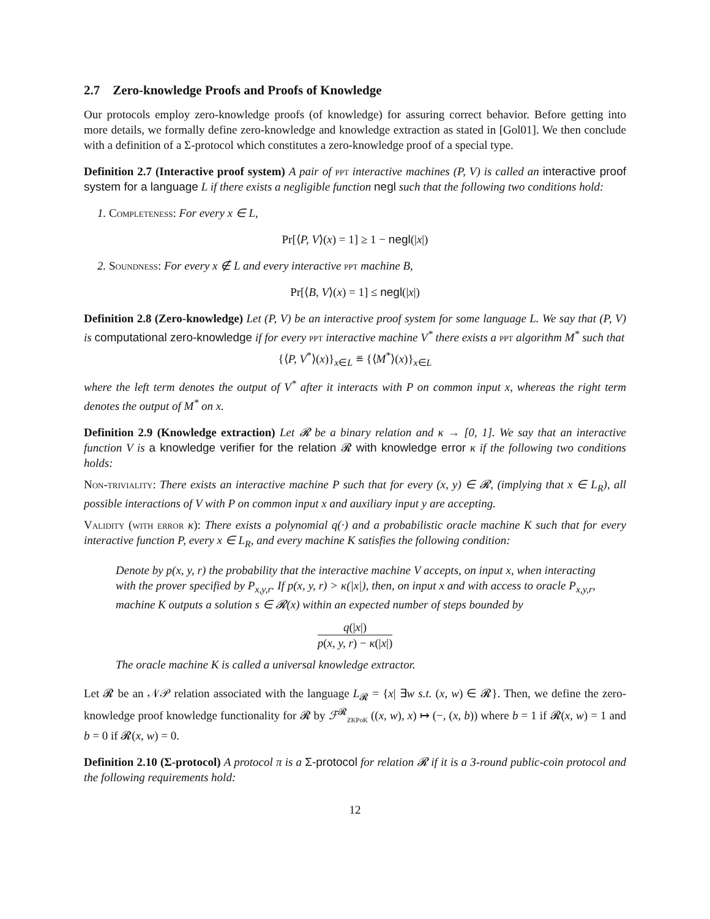2.7 Zero-knowledge Proofs and Proofs of Knowledge
Our protocols employ zero-knowledge proofs (of knowledge) for assuring correct behavior. Before getting into more details, we formally define zero-knowledge and knowledge extraction as stated in [Gol01]. We then conclude with a definition of a Σ-protocol which constitutes a zero-knowledge proof of a special type.
Definition 2.7 (Interactive proof system) A pair of ppt interactive machines (P, V) is called an interactive proof system for a language L if there exists a negligible function negl such that the following two conditions hold:
1. Completeness: For every x ∈ L,
Pr[⟨P, V⟩(x) = 1] ≥ 1 − negl(|x|)
2. Soundness: For every x ∉ L and every interactive ppt machine B,
Pr[⟨B, V⟩(x) = 1] ≤ negl(|x|)
Definition 2.8 (Zero-knowledge) Let (P, V) be an interactive proof system for some language L. We say that (P, V) is computational zero-knowledge if for every ppt interactive machine V<sup>*</sup> there exists a ppt algorithm M<sup>*</sup> such that
{⟨P, V<sup>*</sup>⟩(x)}<sub>x∈L</sub> ≝ {⟨M<sup>*</sup>⟩(x)}<sub>x∈L</sub>
where the left term denotes the output of V<sup>*</sup> after it interacts with P on common input x, whereas the right term denotes the output of M<sup>*</sup> on x.
Definition 2.9 (Knowledge extraction) Let 𝓡 be a binary relation and κ → [0, 1]. We say that an interactive function V is a knowledge verifier for the relation 𝓡 with knowledge error κ if the following two conditions holds:
Non-triviality: There exists an interactive machine P such that for every (x, y) ∈ 𝓡, (implying that x ∈ L<sub>R</sub>), all possible interactions of V with P on common input x and auxiliary input y are accepting.
Validity (with error κ): There exists a polynomial q(·) and a probabilistic oracle machine K such that for every interactive function P, every x ∈ L<sub>R</sub>, and every machine K satisfies the following condition:
Denote by p(x, y, r) the probability that the interactive machine V accepts, on input x, when interacting with the prover specified by P<sub>x,y,r</sub>. If p(x, y, r) > κ(|x|), then, on input x and with access to oracle P<sub>x,y,r</sub>, machine K outputs a solution s ∈ 𝓡(x) within an expected number of steps bounded by
q(|x|) p(x, y, r) − κ(|x|)
The oracle machine K is called a universal knowledge extractor.
Let 𝓡 be an 𝒩𝒫 relation associated with the language L<sub>𝓡</sub> = {x| ∃w s.t. (x, w) ∈ 𝓡}. Then, we define the zero-knowledge proof knowledge functionality for 𝓡 by ℱ<sup>𝓡</sup><sub>ZKPoK</sub> ((x, w), x) ↦ (−, (x, b)) where b = 1 if 𝓡(x, w) = 1 and b = 0 if 𝓡(x, w) = 0.
Definition 2.10 (Σ-protocol) A protocol π is a Σ-protocol for relation 𝓡 if it is a 3-round public-coin protocol and the following requirements hold:
12